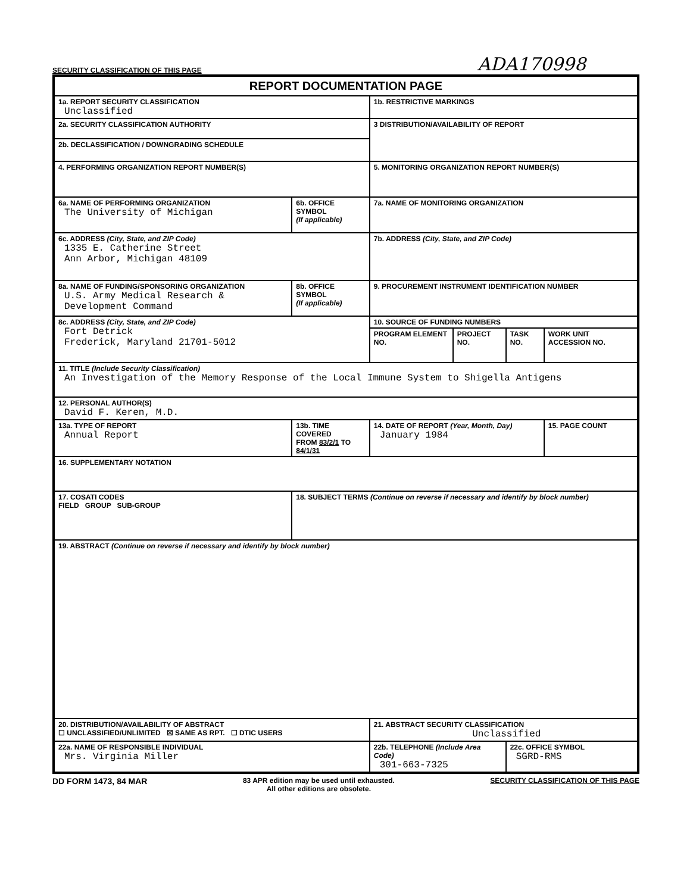SECURITY CLASSIFICATION OF THIS PAGE ADA170998
| REPORT DOCUMENTATION PAGE | | | | | | |
| 1a. REPORT SECURITY CLASSIFICATION Unclassified | | | 1b. RESTRICTIVE MARKINGS | | | |
| 2a. SECURITY CLASSIFICATION AUTHORITY | | | 3 DISTRIBUTION/AVAILABILITY OF REPORT | | | |
| 2b. DECLASSIFICATION / DOWNGRADING SCHEDULE | | | | | | |
| 4. PERFORMING ORGANIZATION REPORT NUMBER(S) | | | 5. MONITORING ORGANIZATION REPORT NUMBER(S) | | | |
| 6a. NAME OF PERFORMING ORGANIZATION The University of Michigan | | 6b. OFFICE SYMBOL (If applicable) | 7a. NAME OF MONITORING ORGANIZATION | | | |
| 6c. ADDRESS (City, State, and ZIP Code) 1335 E. Catherine Street Ann Arbor, Michigan 48109 | | | 7b. ADDRESS (City, State, and ZIP Code) | | | |
| 8a. NAME OF FUNDING/SPONSORING ORGANIZATION U.S. Army Medical Research & Development Command | | 8b. OFFICE SYMBOL (If applicable) | 9. PROCUREMENT INSTRUMENT IDENTIFICATION NUMBER | | | |
| 8c. ADDRESS (City, State, and ZIP Code) Fort Detrick Frederick, Maryland 21701-5012 | | | 10. SOURCE OF FUNDING NUMBERS | | | |
| | | | PROGRAM ELEMENT NO. | PROJECT NO. | TASK NO. | WORK UNIT ACCESSION NO. |
| 11. TITLE (Include Security Classification) An Investigation of the Memory Response of the Local Immune System to Shigella Antigens | | | | | | |
| 12. PERSONAL AUTHOR(S) David F. Keren, M.D. | | | | | | |
| 13a. TYPE OF REPORT Annual Report | 13b. TIME COVERED FROM 83/2/1 TO 84/1/31 | | 14. DATE OF REPORT (Year, Month, Day) January 1984 | | | 15. PAGE COUNT |
| 16. SUPPLEMENTARY NOTATION | | | | | | |
| 17. COSATI CODES FIELD GROUP SUB-GROUP | | 18. SUBJECT TERMS (Continue on reverse if necessary and identify by block number) | | | | |
| 19. ABSTRACT (Continue on reverse if necessary and identify by block number) | | | | | | |
| 20. DISTRIBUTION/AVAILABILITY OF ABSTRACT ☐ UNCLASSIFIED/UNLIMITED ☒ SAME AS RPT. ☐ DTIC USERS | | | 21. ABSTRACT SECURITY CLASSIFICATION Unclassified | | | |
| 22a. NAME OF RESPONSIBLE INDIVIDUAL Mrs. Virginia Miller | | | 22b. TELEPHONE (Include Area Code) 301-663-7325 | | 22c. OFFICE SYMBOL SGRD-RMS | |
DD FORM 1473, 84 MAR 83 APR edition may be used until exhausted.
All other editions are obsolete. SECURITY CLASSIFICATION OF THIS PAGE